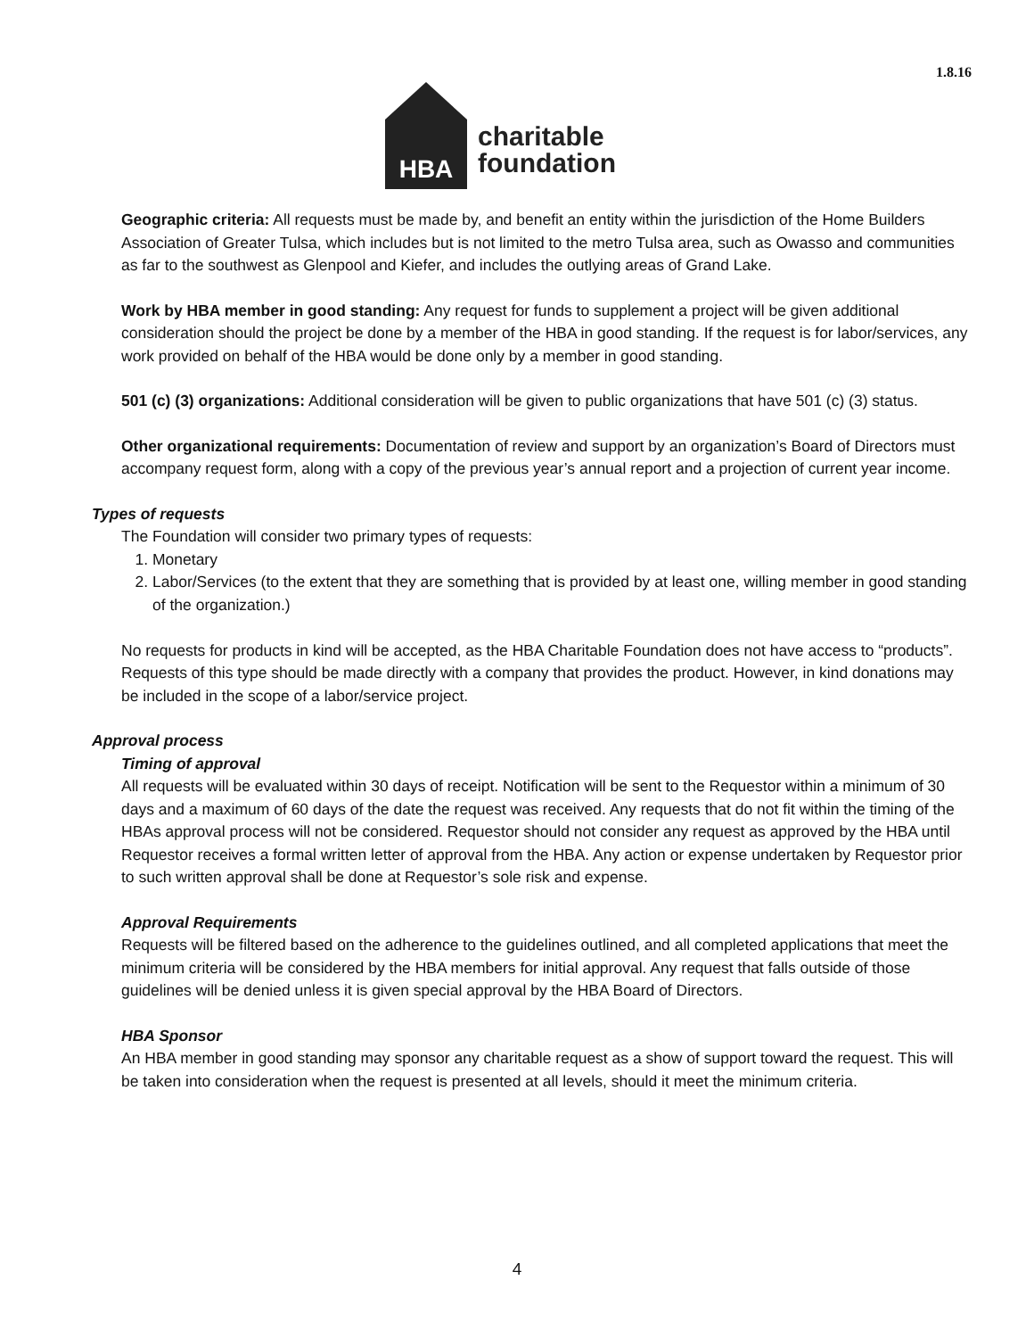1.8.16
HBA
charitable
foundation
Geographic criteria: All requests must be made by, and benefit an entity within the jurisdiction of the Home Builders Association of Greater Tulsa, which includes but is not limited to the metro Tulsa area, such as Owasso and communities as far to the southwest as Glenpool and Kiefer, and includes the outlying areas of Grand Lake.
Work by HBA member in good standing: Any request for funds to supplement a project will be given additional consideration should the project be done by a member of the HBA in good standing. If the request is for labor/services, any work provided on behalf of the HBA would be done only by a member in good standing.
501 (c) (3) organizations: Additional consideration will be given to public organizations that have 501 (c) (3) status.
Other organizational requirements: Documentation of review and support by an organization’s Board of Directors must accompany request form, along with a copy of the previous year’s annual report and a projection of current year income.
Types of requests
The Foundation will consider two primary types of requests:
1. Monetary
2. Labor/Services (to the extent that they are something that is provided by at least one, willing member in good standing of the organization.)
No requests for products in kind will be accepted, as the HBA Charitable Foundation does not have access to “products”. Requests of this type should be made directly with a company that provides the product. However, in kind donations may be included in the scope of a labor/service project.
Approval process
Timing of approval
All requests will be evaluated within 30 days of receipt. Notification will be sent to the Requestor within a minimum of 30 days and a maximum of 60 days of the date the request was received. Any requests that do not fit within the timing of the HBAs approval process will not be considered. Requestor should not consider any request as approved by the HBA until Requestor receives a formal written letter of approval from the HBA. Any action or expense undertaken by Requestor prior to such written approval shall be done at Requestor’s sole risk and expense.
Approval Requirements
Requests will be filtered based on the adherence to the guidelines outlined, and all completed applications that meet the minimum criteria will be considered by the HBA members for initial approval. Any request that falls outside of those guidelines will be denied unless it is given special approval by the HBA Board of Directors.
HBA Sponsor
An HBA member in good standing may sponsor any charitable request as a show of support toward the request. This will be taken into consideration when the request is presented at all levels, should it meet the minimum criteria.
4